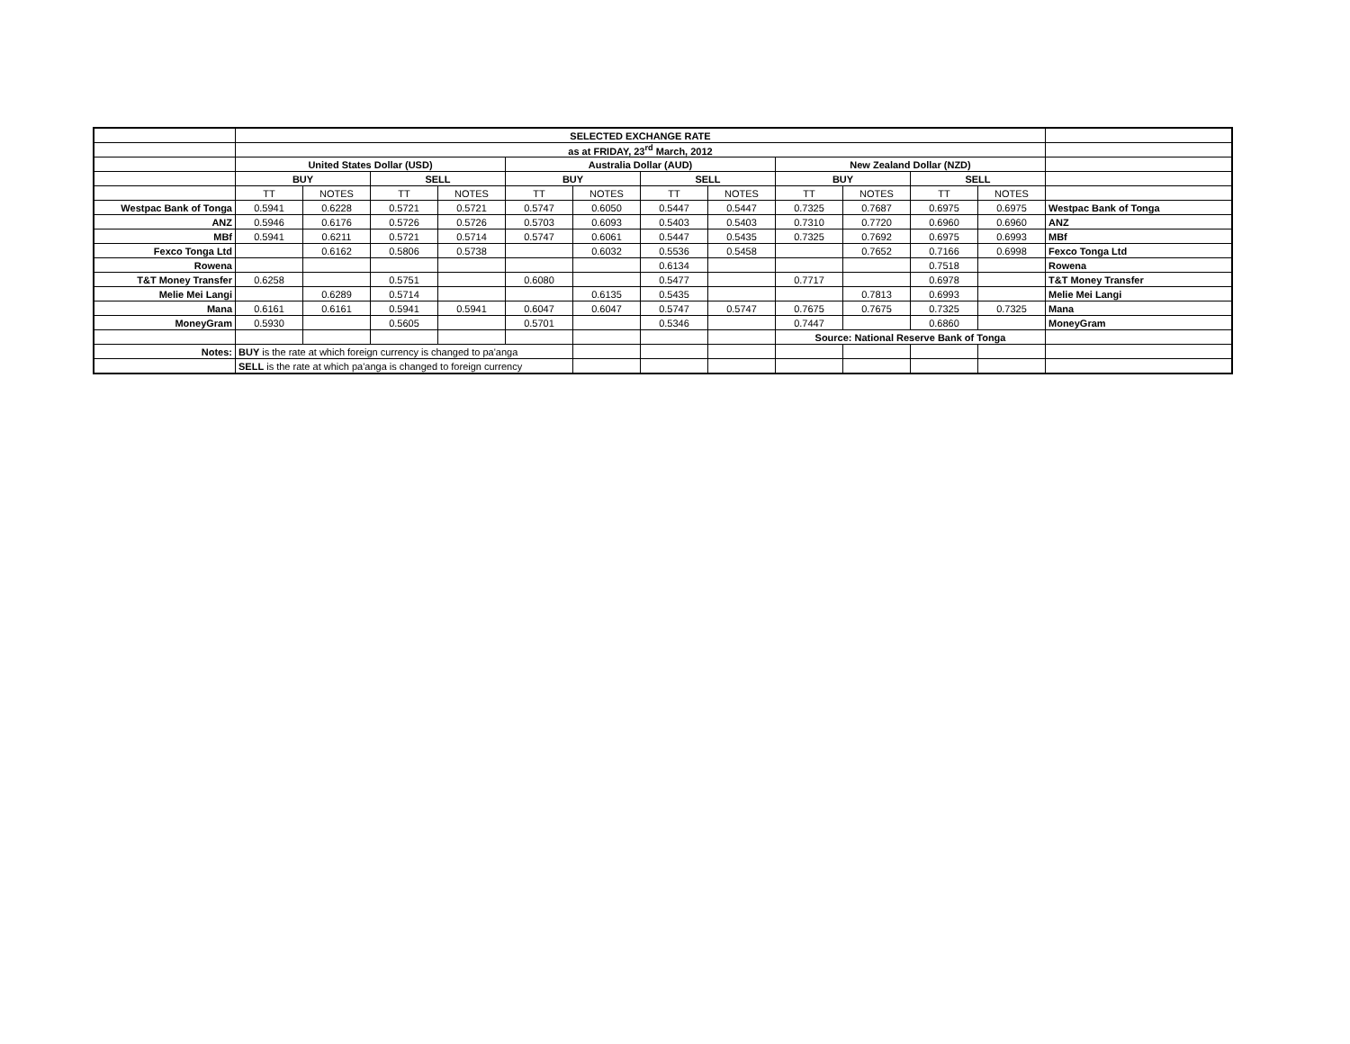| | SELECTED EXCHANGE RATE | | | | | | | | | | | | |
| | as at FRIDAY, 23<sup>rd</sup> March, 2012 | | | | | | | | | | | | |
| | United States Dollar (USD) | | | | Australia Dollar (AUD) | | | | New Zealand Dollar (NZD) | | | | |
| | BUY | | SELL | | BUY | | SELL | | BUY | | SELL | | |
| | TT | NOTES | TT | NOTES | TT | NOTES | TT | NOTES | TT | NOTES | TT | NOTES | |
| Westpac Bank of Tonga | 0.5941 | 0.6228 | 0.5721 | 0.5721 | 0.5747 | 0.6050 | 0.5447 | 0.5447 | 0.7325 | 0.7687 | 0.6975 | 0.6975 | Westpac Bank of Tonga |
| ANZ | 0.5946 | 0.6176 | 0.5726 | 0.5726 | 0.5703 | 0.6093 | 0.5403 | 0.5403 | 0.7310 | 0.7720 | 0.6960 | 0.6960 | ANZ |
| MBf | 0.5941 | 0.6211 | 0.5721 | 0.5714 | 0.5747 | 0.6061 | 0.5447 | 0.5435 | 0.7325 | 0.7692 | 0.6975 | 0.6993 | MBf |
| Fexco Tonga Ltd | | 0.6162 | 0.5806 | 0.5738 | | 0.6032 | 0.5536 | 0.5458 | | 0.7652 | 0.7166 | 0.6998 | Fexco Tonga Ltd |
| Rowena | | | | | | | 0.6134 | | | | 0.7518 | | Rowena |
| T&T Money Transfer | 0.6258 | | 0.5751 | | 0.6080 | | 0.5477 | | 0.7717 | | 0.6978 | | T&T Money Transfer |
| Melie Mei Langi | | 0.6289 | 0.5714 | | | 0.6135 | 0.5435 | | | 0.7813 | 0.6993 | | Melie Mei Langi |
| Mana | 0.6161 | 0.6161 | 0.5941 | 0.5941 | 0.6047 | 0.6047 | 0.5747 | 0.5747 | 0.7675 | 0.7675 | 0.7325 | 0.7325 | Mana |
| MoneyGram | 0.5930 | | 0.5605 | | 0.5701 | | 0.5346 | | 0.7447 | | 0.6860 | | MoneyGram |
| | | | | | | | | | Source: National Reserve Bank of Tonga | | | | |
| Notes: | BUY is the rate at which foreign currency is changed to pa'anga | | | | | | | | | | | | |
| | SELL is the rate at which pa'anga is changed to foreign currency | | | | | | | | | | | | |